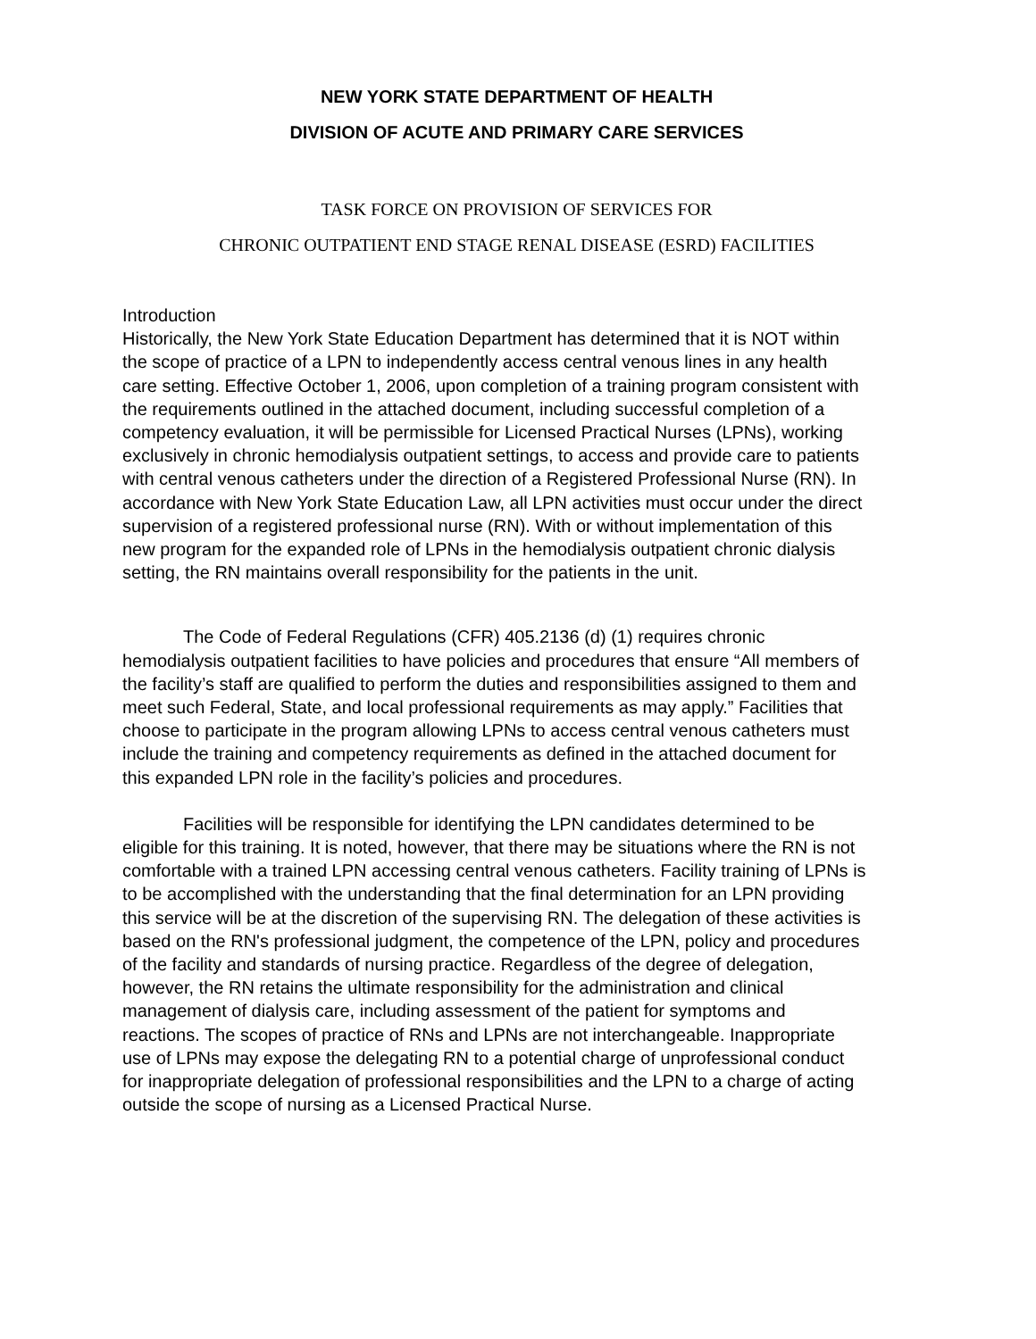NEW YORK STATE DEPARTMENT OF HEALTH
DIVISION OF ACUTE AND PRIMARY CARE SERVICES
TASK FORCE ON PROVISION OF SERVICES FOR
CHRONIC OUTPATIENT END STAGE RENAL DISEASE (ESRD) FACILITIES
Introduction
Historically, the New York State Education Department has determined that it is NOT within the scope of practice of a LPN to independently access central venous lines in any health care setting. Effective October 1, 2006, upon completion of a training program consistent with the requirements outlined in the attached document, including successful completion of a competency evaluation, it will be permissible for Licensed Practical Nurses (LPNs), working exclusively in chronic hemodialysis outpatient settings, to access and provide care to patients with central venous catheters under the direction of a Registered Professional Nurse (RN). In accordance with New York State Education Law, all LPN activities must occur under the direct supervision of a registered professional nurse (RN). With or without implementation of this new program for the expanded role of LPNs in the hemodialysis outpatient chronic dialysis setting, the RN maintains overall responsibility for the patients in the unit.
The Code of Federal Regulations (CFR) 405.2136 (d) (1) requires chronic hemodialysis outpatient facilities to have policies and procedures that ensure “All members of the facility’s staff are qualified to perform the duties and responsibilities assigned to them and meet such Federal, State, and local professional requirements as may apply.” Facilities that choose to participate in the program allowing LPNs to access central venous catheters must include the training and competency requirements as defined in the attached document for this expanded LPN role in the facility’s policies and procedures.
Facilities will be responsible for identifying the LPN candidates determined to be eligible for this training. It is noted, however, that there may be situations where the RN is not comfortable with a trained LPN accessing central venous catheters. Facility training of LPNs is to be accomplished with the understanding that the final determination for an LPN providing this service will be at the discretion of the supervising RN. The delegation of these activities is based on the RN's professional judgment, the competence of the LPN, policy and procedures of the facility and standards of nursing practice. Regardless of the degree of delegation, however, the RN retains the ultimate responsibility for the administration and clinical management of dialysis care, including assessment of the patient for symptoms and reactions. The scopes of practice of RNs and LPNs are not interchangeable. Inappropriate use of LPNs may expose the delegating RN to a potential charge of unprofessional conduct for inappropriate delegation of professional responsibilities and the LPN to a charge of acting outside the scope of nursing as a Licensed Practical Nurse.